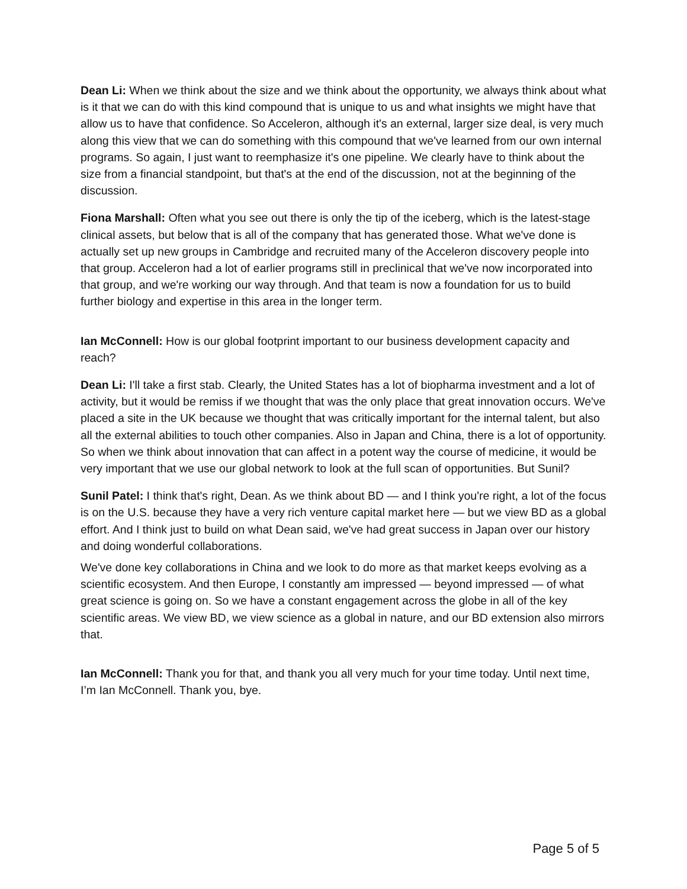Dean Li: When we think about the size and we think about the opportunity, we always think about what is it that we can do with this kind compound that is unique to us and what insights we might have that allow us to have that confidence. So Acceleron, although it's an external, larger size deal, is very much along this view that we can do something with this compound that we've learned from our own internal programs. So again, I just want to reemphasize it's one pipeline. We clearly have to think about the size from a financial standpoint, but that's at the end of the discussion, not at the beginning of the discussion.
Fiona Marshall: Often what you see out there is only the tip of the iceberg, which is the latest-stage clinical assets, but below that is all of the company that has generated those. What we've done is actually set up new groups in Cambridge and recruited many of the Acceleron discovery people into that group. Acceleron had a lot of earlier programs still in preclinical that we've now incorporated into that group, and we're working our way through. And that team is now a foundation for us to build further biology and expertise in this area in the longer term.
Ian McConnell: How is our global footprint important to our business development capacity and reach?
Dean Li: I'll take a first stab. Clearly, the United States has a lot of biopharma investment and a lot of activity, but it would be remiss if we thought that was the only place that great innovation occurs. We've placed a site in the UK because we thought that was critically important for the internal talent, but also all the external abilities to touch other companies. Also in Japan and China, there is a lot of opportunity. So when we think about innovation that can affect in a potent way the course of medicine, it would be very important that we use our global network to look at the full scan of opportunities. But Sunil?
Sunil Patel: I think that's right, Dean. As we think about BD — and I think you're right, a lot of the focus is on the U.S. because they have a very rich venture capital market here — but we view BD as a global effort. And I think just to build on what Dean said, we've had great success in Japan over our history and doing wonderful collaborations.
We've done key collaborations in China and we look to do more as that market keeps evolving as a scientific ecosystem. And then Europe, I constantly am impressed — beyond impressed — of what great science is going on. So we have a constant engagement across the globe in all of the key scientific areas. We view BD, we view science as a global in nature, and our BD extension also mirrors that.
Ian McConnell: Thank you for that, and thank you all very much for your time today. Until next time, I’m Ian McConnell. Thank you, bye.
Page 5 of 5